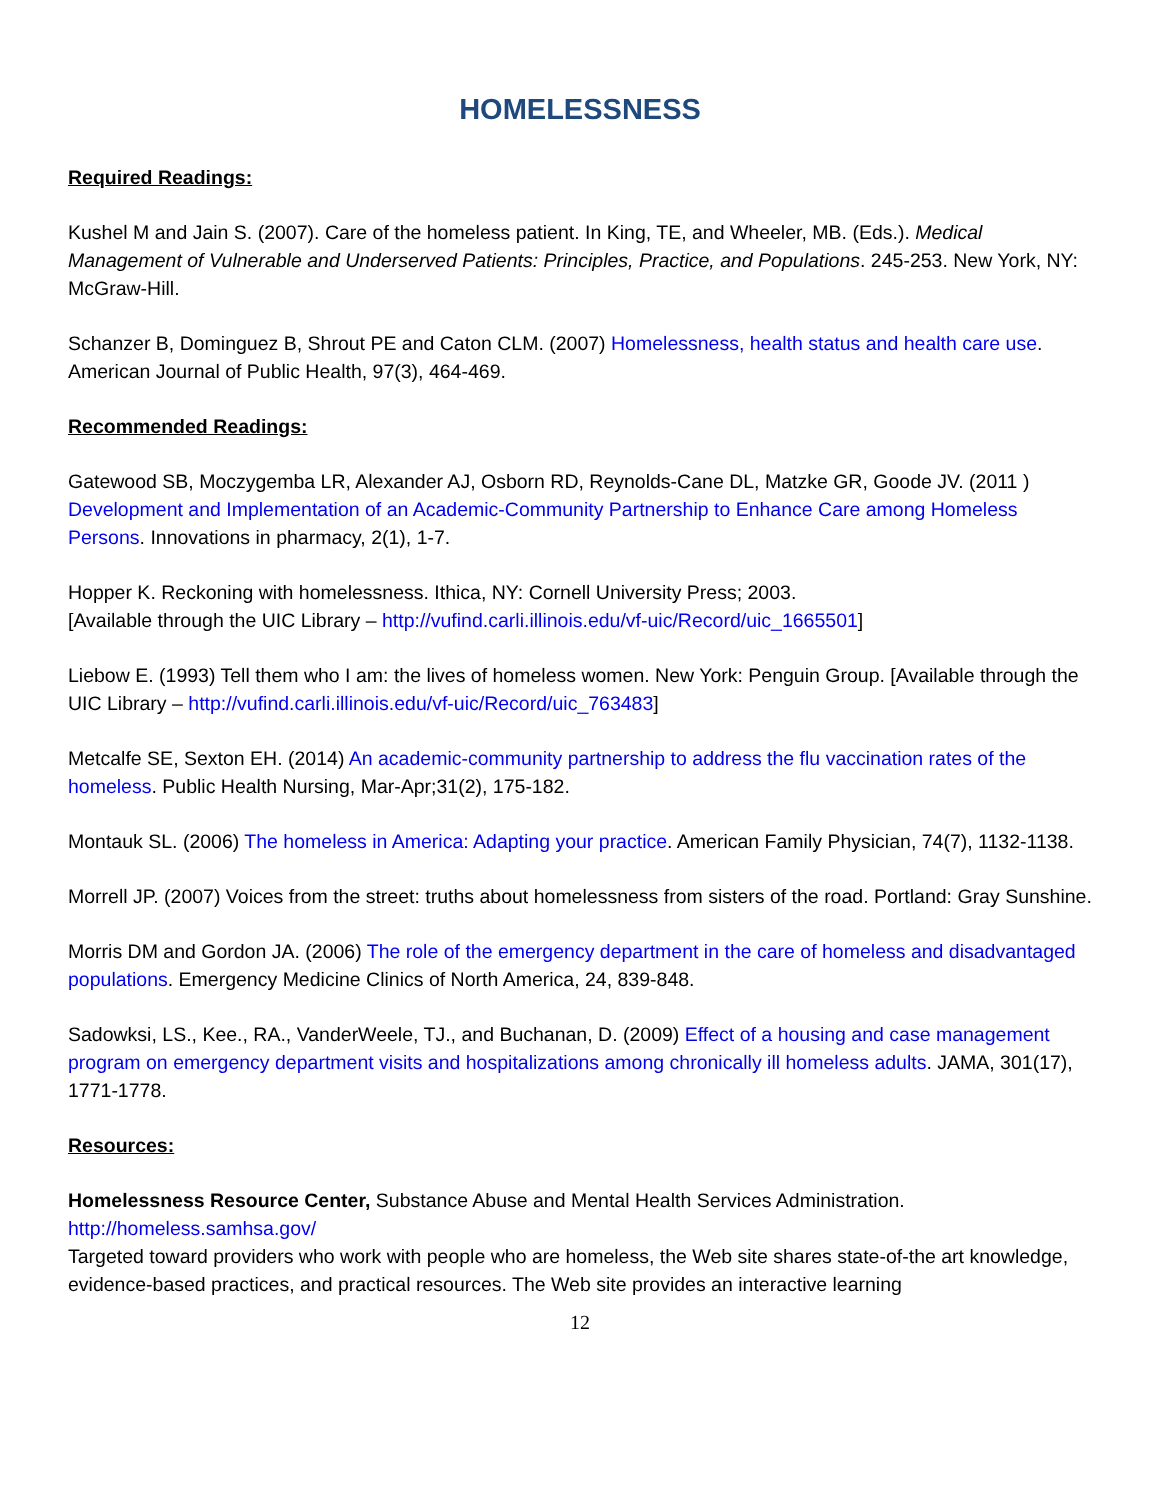HOMELESSNESS
Required Readings:
Kushel M and Jain S. (2007). Care of the homeless patient. In King, TE, and Wheeler, MB. (Eds.). Medical Management of Vulnerable and Underserved Patients: Principles, Practice, and Populations. 245-253. New York, NY: McGraw-Hill.
Schanzer B, Dominguez B, Shrout PE and Caton CLM. (2007) Homelessness, health status and health care use. American Journal of Public Health, 97(3), 464-469.
Recommended Readings:
Gatewood SB, Moczygemba LR, Alexander AJ, Osborn RD, Reynolds-Cane DL, Matzke GR, Goode JV. (2011 ) Development and Implementation of an Academic-Community Partnership to Enhance Care among Homeless Persons. Innovations in pharmacy, 2(1), 1-7.
Hopper K. Reckoning with homelessness. Ithica, NY: Cornell University Press; 2003.
[Available through the UIC Library – http://vufind.carli.illinois.edu/vf-uic/Record/uic_1665501]
Liebow E. (1993) Tell them who I am: the lives of homeless women. New York: Penguin Group. [Available through the UIC Library – http://vufind.carli.illinois.edu/vf-uic/Record/uic_763483]
Metcalfe SE, Sexton EH. (2014) An academic-community partnership to address the flu vaccination rates of the homeless. Public Health Nursing, Mar-Apr;31(2), 175-182.
Montauk SL. (2006) The homeless in America: Adapting your practice. American Family Physician, 74(7), 1132-1138.
Morrell JP. (2007) Voices from the street: truths about homelessness from sisters of the road. Portland: Gray Sunshine.
Morris DM and Gordon JA. (2006) The role of the emergency department in the care of homeless and disadvantaged populations. Emergency Medicine Clinics of North America, 24, 839-848.
Sadowksi, LS., Kee., RA., VanderWeele, TJ., and Buchanan, D. (2009) Effect of a housing and case management program on emergency department visits and hospitalizations among chronically ill homeless adults. JAMA, 301(17), 1771-1778.
Resources:
Homelessness Resource Center, Substance Abuse and Mental Health Services Administration.
http://homeless.samhsa.gov/
Targeted toward providers who work with people who are homeless, the Web site shares state-of-the art knowledge, evidence-based practices, and practical resources. The Web site provides an interactive learning
12